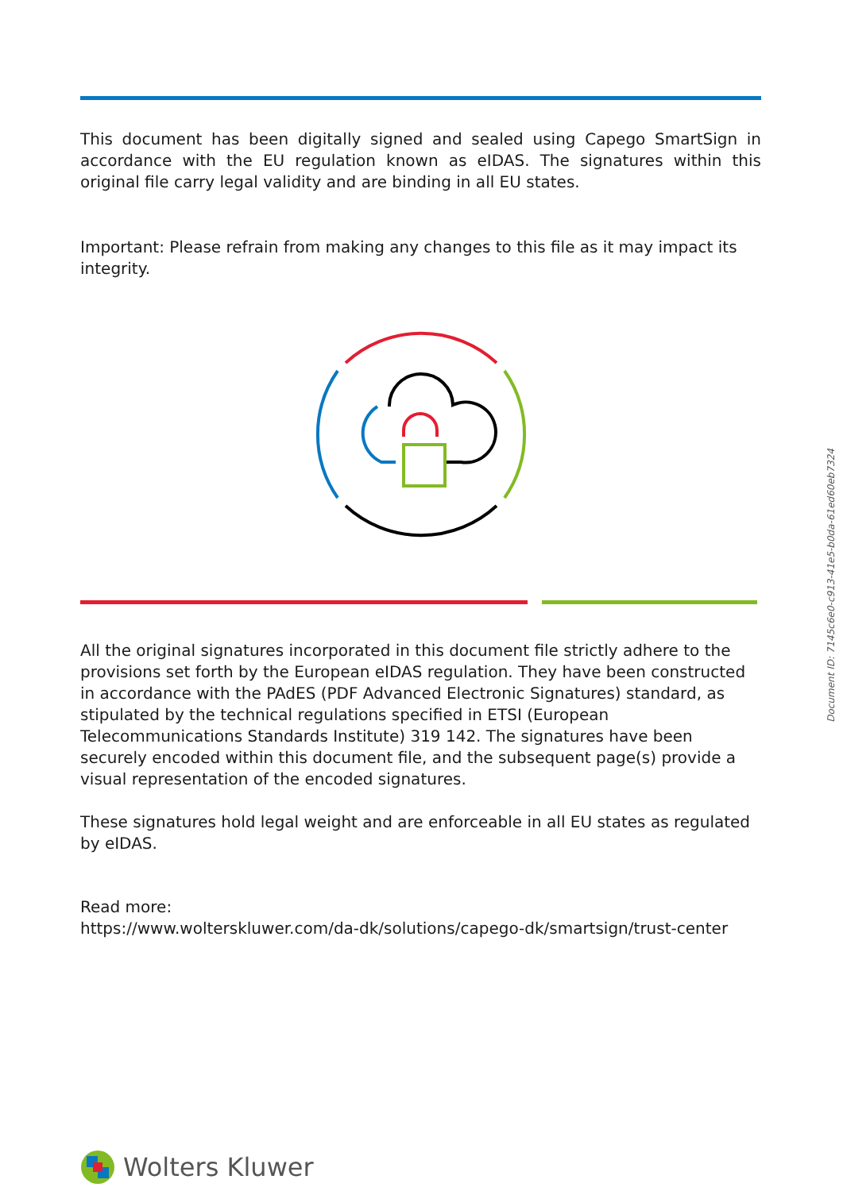This document has been digitally signed and sealed using Capego SmartSign in accordance with the EU regulation known as eIDAS. The signatures within this original file carry legal validity and are binding in all EU states.
Important: Please refrain from making any changes to this file as it may impact its integrity.
All the original signatures incorporated in this document file strictly adhere to the provisions set forth by the European eIDAS regulation. They have been constructed in accordance with the PAdES (PDF Advanced Electronic Signatures) standard, as stipulated by the technical regulations specified in ETSI (European Telecommunications Standards Institute) 319 142. The signatures have been securely encoded within this document file, and the subsequent page(s) provide a visual representation of the encoded signatures.
These signatures hold legal weight and are enforceable in all EU states as regulated by eIDAS.
Read more:
https://www.wolterskluwer.com/da-dk/solutions/capego-dk/smartsign/trust-center
Wolters Kluwer
Document ID: 7145c6e0-c913-41e5-b0da-61ed60eb7324